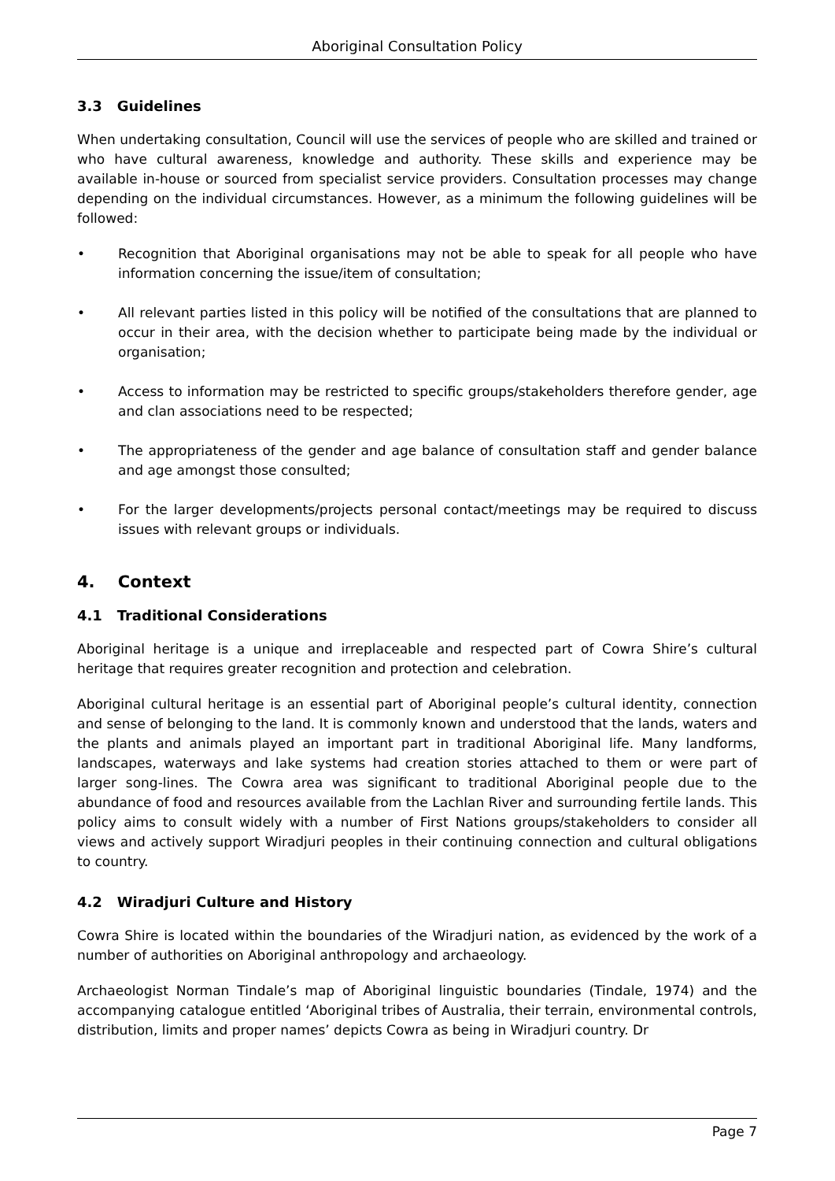Aboriginal Consultation Policy
3.3 Guidelines
When undertaking consultation, Council will use the services of people who are skilled and trained or who have cultural awareness, knowledge and authority. These skills and experience may be available in-house or sourced from specialist service providers. Consultation processes may change depending on the individual circumstances. However, as a minimum the following guidelines will be followed:
• Recognition that Aboriginal organisations may not be able to speak for all people who have information concerning the issue/item of consultation;
• All relevant parties listed in this policy will be notified of the consultations that are planned to occur in their area, with the decision whether to participate being made by the individual or organisation;
• Access to information may be restricted to specific groups/stakeholders therefore gender, age and clan associations need to be respected;
• The appropriateness of the gender and age balance of consultation staff and gender balance and age amongst those consulted;
• For the larger developments/projects personal contact/meetings may be required to discuss issues with relevant groups or individuals.
4. Context
4.1 Traditional Considerations
Aboriginal heritage is a unique and irreplaceable and respected part of Cowra Shire’s cultural heritage that requires greater recognition and protection and celebration.
Aboriginal cultural heritage is an essential part of Aboriginal people’s cultural identity, connection and sense of belonging to the land. It is commonly known and understood that the lands, waters and the plants and animals played an important part in traditional Aboriginal life. Many landforms, landscapes, waterways and lake systems had creation stories attached to them or were part of larger song-lines. The Cowra area was significant to traditional Aboriginal people due to the abundance of food and resources available from the Lachlan River and surrounding fertile lands. This policy aims to consult widely with a number of First Nations groups/stakeholders to consider all views and actively support Wiradjuri peoples in their continuing connection and cultural obligations to country.
4.2 Wiradjuri Culture and History
Cowra Shire is located within the boundaries of the Wiradjuri nation, as evidenced by the work of a number of authorities on Aboriginal anthropology and archaeology.
Archaeologist Norman Tindale’s map of Aboriginal linguistic boundaries (Tindale, 1974) and the accompanying catalogue entitled ‘Aboriginal tribes of Australia, their terrain, environmental controls, distribution, limits and proper names’ depicts Cowra as being in Wiradjuri country. Dr
Page 7